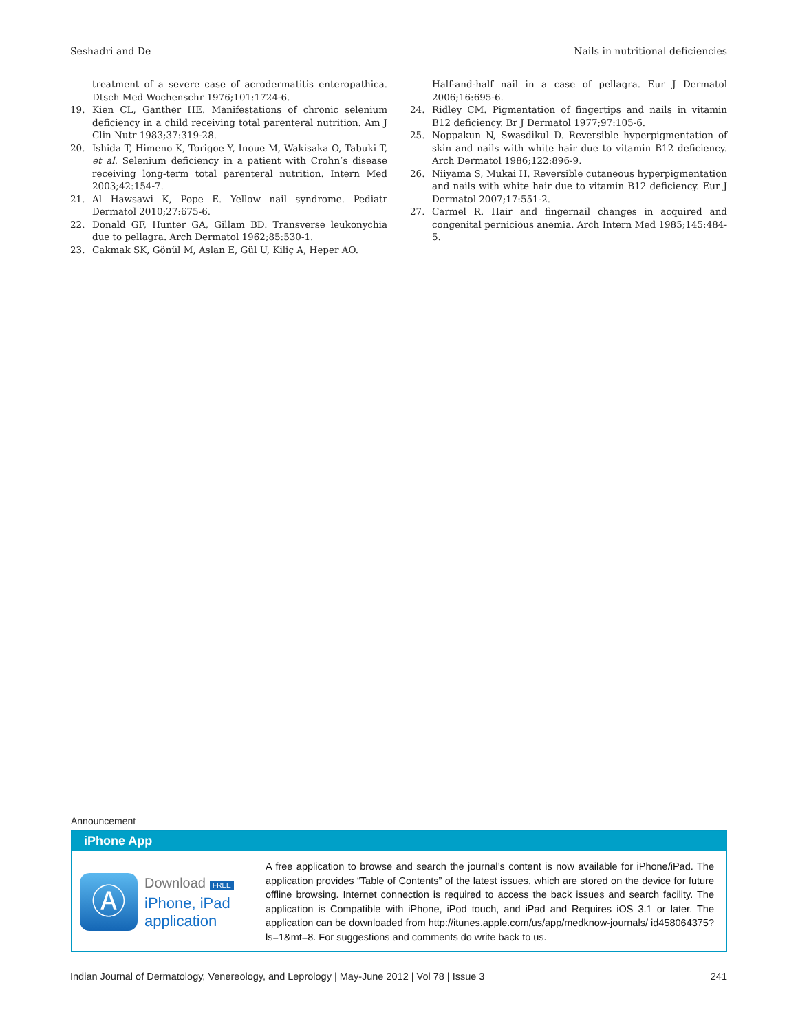Seshadri and De Nails in nutritional deficiencies
treatment of a severe case of acrodermatitis enteropathica. Dtsch Med Wochenschr 1976;101:1724-6.
19. Kien CL, Ganther HE. Manifestations of chronic selenium deficiency in a child receiving total parenteral nutrition. Am J Clin Nutr 1983;37:319-28.
20. Ishida T, Himeno K, Torigoe Y, Inoue M, Wakisaka O, Tabuki T, et al. Selenium deficiency in a patient with Crohn’s disease receiving long-term total parenteral nutrition. Intern Med 2003;42:154-7.
21. Al Hawsawi K, Pope E. Yellow nail syndrome. Pediatr Dermatol 2010;27:675-6.
22. Donald GF, Hunter GA, Gillam BD. Transverse leukonychia due to pellagra. Arch Dermatol 1962;85:530-1.
23. Cakmak SK, Gönül M, Aslan E, Gül U, Kiliç A, Heper AO.
Half-and-half nail in a case of pellagra. Eur J Dermatol 2006;16:695-6.
24. Ridley CM. Pigmentation of fingertips and nails in vitamin B12 deficiency. Br J Dermatol 1977;97:105-6.
25. Noppakun N, Swasdikul D. Reversible hyperpigmentation of skin and nails with white hair due to vitamin B12 deficiency. Arch Dermatol 1986;122:896-9.
26. Niiyama S, Mukai H. Reversible cutaneous hyperpigmentation and nails with white hair due to vitamin B12 deficiency. Eur J Dermatol 2007;17:551-2.
27. Carmel R. Hair and fingernail changes in acquired and congenital pernicious anemia. Arch Intern Med 1985;145:484-5.
Announcement
iPhone App
Ⓐ
Download FREE
iPhone, iPad
application
A free application to browse and search the journal’s content is now available for iPhone/iPad. The application provides “Table of Contents” of the latest issues, which are stored on the device for future offline browsing. Internet connection is required to access the back issues and search facility. The application is Compatible with iPhone, iPod touch, and iPad and Requires iOS 3.1 or later. The application can be downloaded from http://itunes.apple.com/us/app/medknow-journals/ id458064375?ls=1&mt=8. For suggestions and comments do write back to us.
Indian Journal of Dermatology, Venereology, and Leprology | May-June 2012 | Vol 78 | Issue 3 241